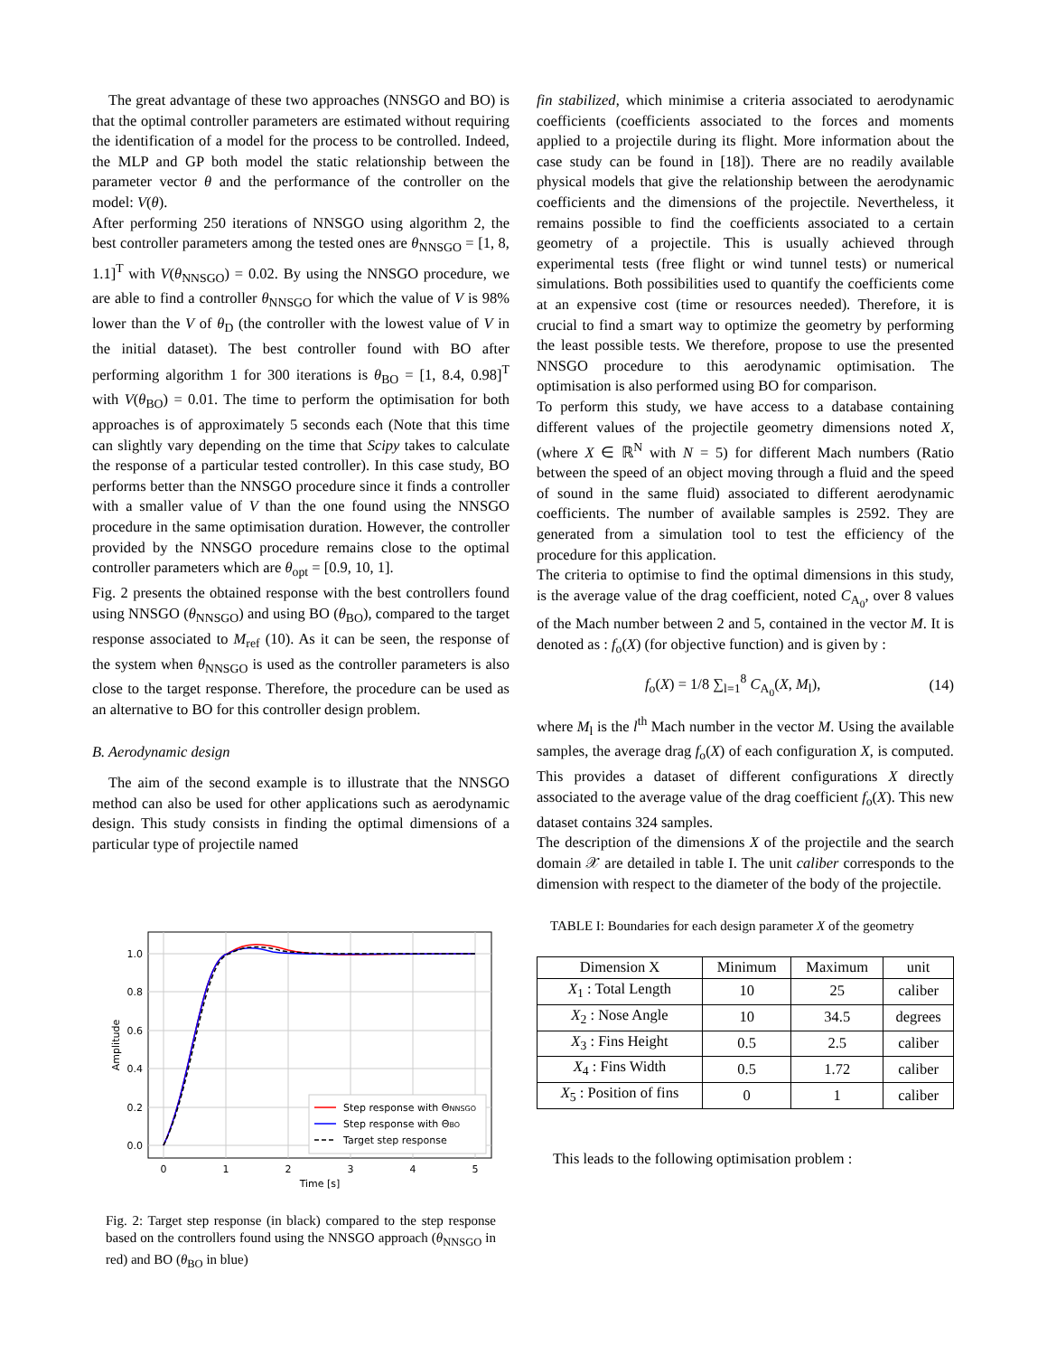The great advantage of these two approaches (NNSGO and BO) is that the optimal controller parameters are estimated without requiring the identification of a model for the process to be controlled. Indeed, the MLP and GP both model the static relationship between the parameter vector θ and the performance of the controller on the model: V(θ).
After performing 250 iterations of NNSGO using algorithm 2, the best controller parameters among the tested ones are θ<sub>NNSGO</sub> = [1, 8, 1.1]<sup>T</sup> with V(θ<sub>NNSGO</sub>) = 0.02. By using the NNSGO procedure, we are able to find a controller θ<sub>NNSGO</sub> for which the value of V is 98% lower than the V of θ<sub>D</sub> (the controller with the lowest value of V in the initial dataset). The best controller found with BO after performing algorithm 1 for 300 iterations is θ<sub>BO</sub> = [1, 8.4, 0.98]<sup>T</sup> with V(θ<sub>BO</sub>) = 0.01. The time to perform the optimisation for both approaches is of approximately 5 seconds each (Note that this time can slightly vary depending on the time that Scipy takes to calculate the response of a particular tested controller). In this case study, BO performs better than the NNSGO procedure since it finds a controller with a smaller value of V than the one found using the NNSGO procedure in the same optimisation duration. However, the controller provided by the NNSGO procedure remains close to the optimal controller parameters which are θ<sub>opt</sub> = [0.9, 10, 1].
Fig. 2 presents the obtained response with the best controllers found using NNSGO (θ<sub>NNSGO</sub>) and using BO (θ<sub>BO</sub>), compared to the target response associated to M<sub>ref</sub> (10). As it can be seen, the response of the system when θ<sub>NNSGO</sub> is used as the controller parameters is also close to the target response. Therefore, the procedure can be used as an alternative to BO for this controller design problem.
B. Aerodynamic design
The aim of the second example is to illustrate that the NNSGO method can also be used for other applications such as aerodynamic design. This study consists in finding the optimal dimensions of a particular type of projectile named
1.0
0.8
0.6
0.4
0.2
0.0
0
1
2
3
4
5
Time [s]
Amplitude
Step response with ΘNNSGO
Step response with ΘBO
Target step response
Fig. 2: Target step response (in black) compared to the step response based on the controllers found using the NNSGO approach (θ<sub>NNSGO</sub> in red) and BO (θ<sub>BO</sub> in blue)
fin stabilized, which minimise a criteria associated to aerodynamic coefficients (coefficients associated to the forces and moments applied to a projectile during its flight. More information about the case study can be found in [18]). There are no readily available physical models that give the relationship between the aerodynamic coefficients and the dimensions of the projectile. Nevertheless, it remains possible to find the coefficients associated to a certain geometry of a projectile. This is usually achieved through experimental tests (free flight or wind tunnel tests) or numerical simulations. Both possibilities used to quantify the coefficients come at an expensive cost (time or resources needed). Therefore, it is crucial to find a smart way to optimize the geometry by performing the least possible tests. We therefore, propose to use the presented NNSGO procedure to this aerodynamic optimisation. The optimisation is also performed using BO for comparison.
To perform this study, we have access to a database containing different values of the projectile geometry dimensions noted X, (where X ∈ ℝ<sup>N</sup> with N = 5) for different Mach numbers (Ratio between the speed of an object moving through a fluid and the speed of sound in the same fluid) associated to different aerodynamic coefficients. The number of available samples is 2592. They are generated from a simulation tool to test the efficiency of the procedure for this application.
The criteria to optimise to find the optimal dimensions in this study, is the average value of the drag coefficient, noted C<sub>A<sub>0</sub></sub>, over 8 values of the Mach number between 2 and 5, contained in the vector M. It is denoted as : f<sub>o</sub>(X) (for objective function) and is given by :
f<sub>o</sub>(X) = 1/8 ∑<sub>l=1</sub><sup>8</sup> C<sub>A<sub>0</sub></sub>(X, M<sub>l</sub>), (14)
where M<sub>l</sub> is the l<sup>th</sup> Mach number in the vector M. Using the available samples, the average drag f<sub>o</sub>(X) of each configuration X, is computed. This provides a dataset of different configurations X directly associated to the average value of the drag coefficient f<sub>o</sub>(X). This new dataset contains 324 samples.
The description of the dimensions X of the projectile and the search domain 𝒳 are detailed in table I. The unit caliber corresponds to the dimension with respect to the diameter of the body of the projectile.
TABLE I: Boundaries for each design parameter X of the geometry
| Dimension X | Minimum | Maximum | unit |
| --- | --- | --- | --- |
| X<sub>1</sub> : Total Length | 10 | 25 | caliber |
| X<sub>2</sub> : Nose Angle | 10 | 34.5 | degrees |
| X<sub>3</sub> : Fins Height | 0.5 | 2.5 | caliber |
| X<sub>4</sub> : Fins Width | 0.5 | 1.72 | caliber |
| X<sub>5</sub> : Position of fins | 0 | 1 | caliber |
This leads to the following optimisation problem :